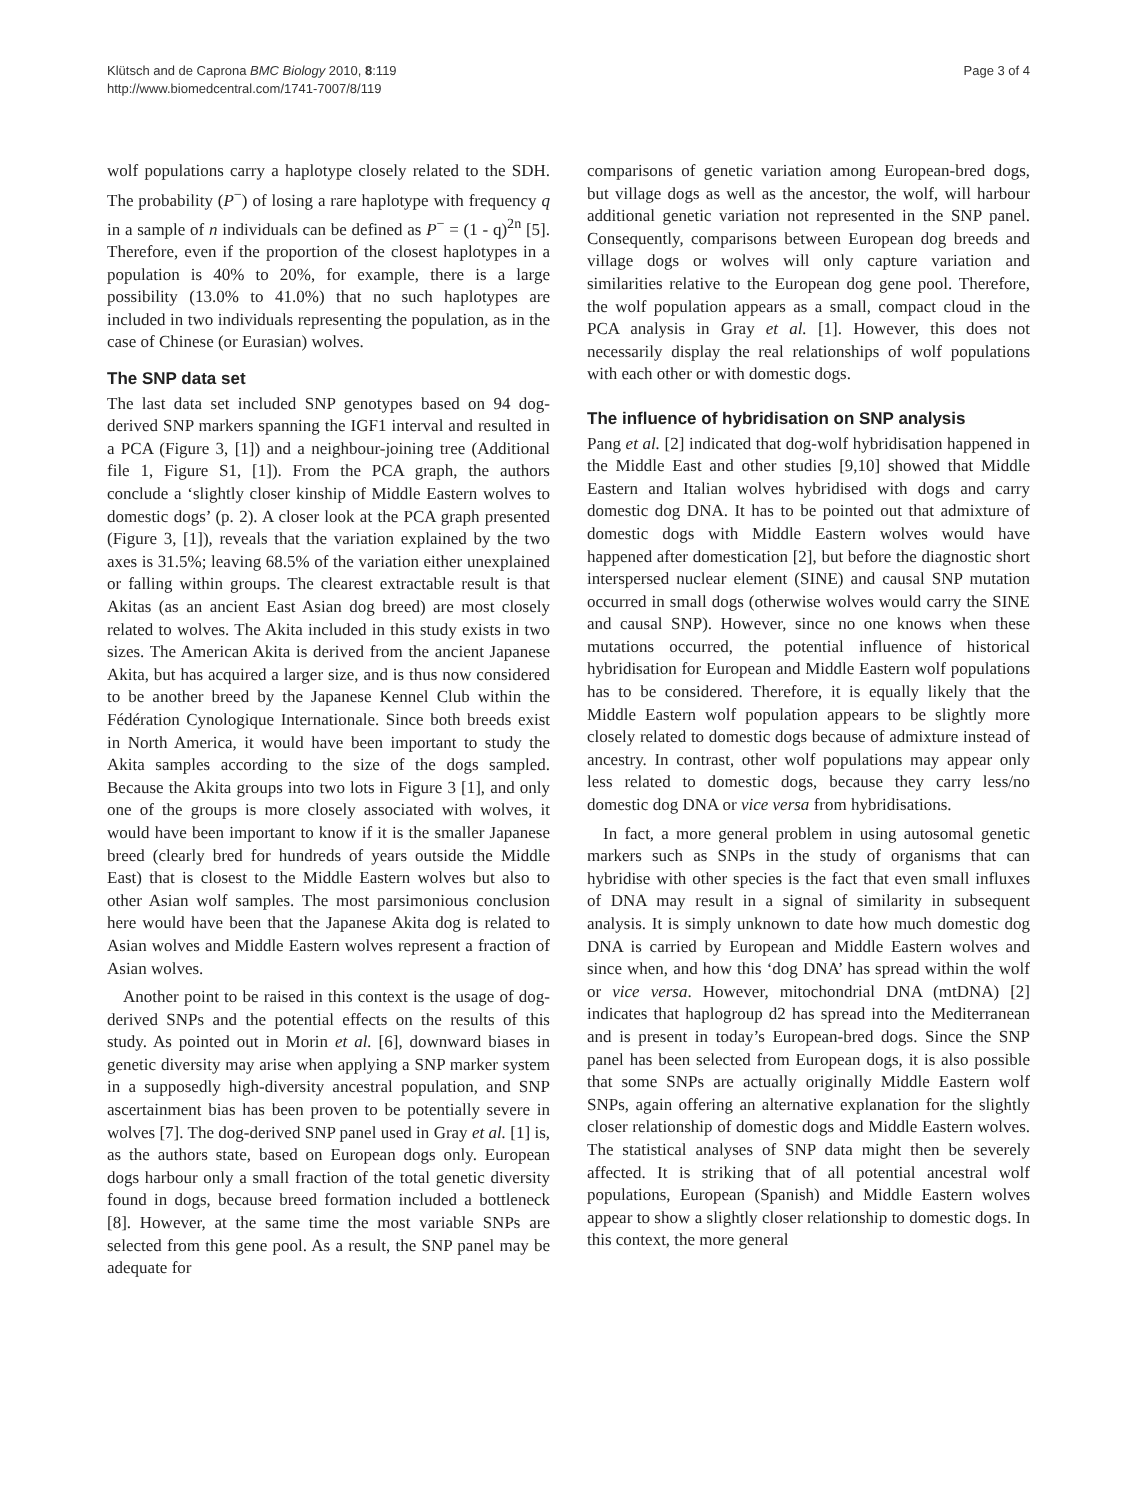Klütsch and de Caprona BMC Biology 2010, 8:119
http://www.biomedcentral.com/1741-7007/8/119
Page 3 of 4
wolf populations carry a haplotype closely related to the SDH. The probability (P<sup>−</sup>) of losing a rare haplotype with frequency q in a sample of n individuals can be defined as P<sup>−</sup> = (1 - q)<sup>2n</sup> [5]. Therefore, even if the proportion of the closest haplotypes in a population is 40% to 20%, for example, there is a large possibility (13.0% to 41.0%) that no such haplotypes are included in two individuals representing the population, as in the case of Chinese (or Eurasian) wolves.
The SNP data set
The last data set included SNP genotypes based on 94 dog-derived SNP markers spanning the IGF1 interval and resulted in a PCA (Figure 3, [1]) and a neighbour-joining tree (Additional file 1, Figure S1, [1]). From the PCA graph, the authors conclude a ‘slightly closer kinship of Middle Eastern wolves to domestic dogs’ (p. 2). A closer look at the PCA graph presented (Figure 3, [1]), reveals that the variation explained by the two axes is 31.5%; leaving 68.5% of the variation either unexplained or falling within groups. The clearest extractable result is that Akitas (as an ancient East Asian dog breed) are most closely related to wolves. The Akita included in this study exists in two sizes. The American Akita is derived from the ancient Japanese Akita, but has acquired a larger size, and is thus now considered to be another breed by the Japanese Kennel Club within the Fédération Cynologique Internationale. Since both breeds exist in North America, it would have been important to study the Akita samples according to the size of the dogs sampled. Because the Akita groups into two lots in Figure 3 [1], and only one of the groups is more closely associated with wolves, it would have been important to know if it is the smaller Japanese breed (clearly bred for hundreds of years outside the Middle East) that is closest to the Middle Eastern wolves but also to other Asian wolf samples. The most parsimonious conclusion here would have been that the Japanese Akita dog is related to Asian wolves and Middle Eastern wolves represent a fraction of Asian wolves.
Another point to be raised in this context is the usage of dog-derived SNPs and the potential effects on the results of this study. As pointed out in Morin et al. [6], downward biases in genetic diversity may arise when applying a SNP marker system in a supposedly high-diversity ancestral population, and SNP ascertainment bias has been proven to be potentially severe in wolves [7]. The dog-derived SNP panel used in Gray et al. [1] is, as the authors state, based on European dogs only. European dogs harbour only a small fraction of the total genetic diversity found in dogs, because breed formation included a bottleneck [8]. However, at the same time the most variable SNPs are selected from this gene pool. As a result, the SNP panel may be adequate for
comparisons of genetic variation among European-bred dogs, but village dogs as well as the ancestor, the wolf, will harbour additional genetic variation not represented in the SNP panel. Consequently, comparisons between European dog breeds and village dogs or wolves will only capture variation and similarities relative to the European dog gene pool. Therefore, the wolf population appears as a small, compact cloud in the PCA analysis in Gray et al. [1]. However, this does not necessarily display the real relationships of wolf populations with each other or with domestic dogs.
The influence of hybridisation on SNP analysis
Pang et al. [2] indicated that dog-wolf hybridisation happened in the Middle East and other studies [9,10] showed that Middle Eastern and Italian wolves hybridised with dogs and carry domestic dog DNA. It has to be pointed out that admixture of domestic dogs with Middle Eastern wolves would have happened after domestication [2], but before the diagnostic short interspersed nuclear element (SINE) and causal SNP mutation occurred in small dogs (otherwise wolves would carry the SINE and causal SNP). However, since no one knows when these mutations occurred, the potential influence of historical hybridisation for European and Middle Eastern wolf populations has to be considered. Therefore, it is equally likely that the Middle Eastern wolf population appears to be slightly more closely related to domestic dogs because of admixture instead of ancestry. In contrast, other wolf populations may appear only less related to domestic dogs, because they carry less/no domestic dog DNA or vice versa from hybridisations.
In fact, a more general problem in using autosomal genetic markers such as SNPs in the study of organisms that can hybridise with other species is the fact that even small influxes of DNA may result in a signal of similarity in subsequent analysis. It is simply unknown to date how much domestic dog DNA is carried by European and Middle Eastern wolves and since when, and how this ‘dog DNA’ has spread within the wolf or vice versa. However, mitochondrial DNA (mtDNA) [2] indicates that haplogroup d2 has spread into the Mediterranean and is present in today’s European-bred dogs. Since the SNP panel has been selected from European dogs, it is also possible that some SNPs are actually originally Middle Eastern wolf SNPs, again offering an alternative explanation for the slightly closer relationship of domestic dogs and Middle Eastern wolves. The statistical analyses of SNP data might then be severely affected. It is striking that of all potential ancestral wolf populations, European (Spanish) and Middle Eastern wolves appear to show a slightly closer relationship to domestic dogs. In this context, the more general